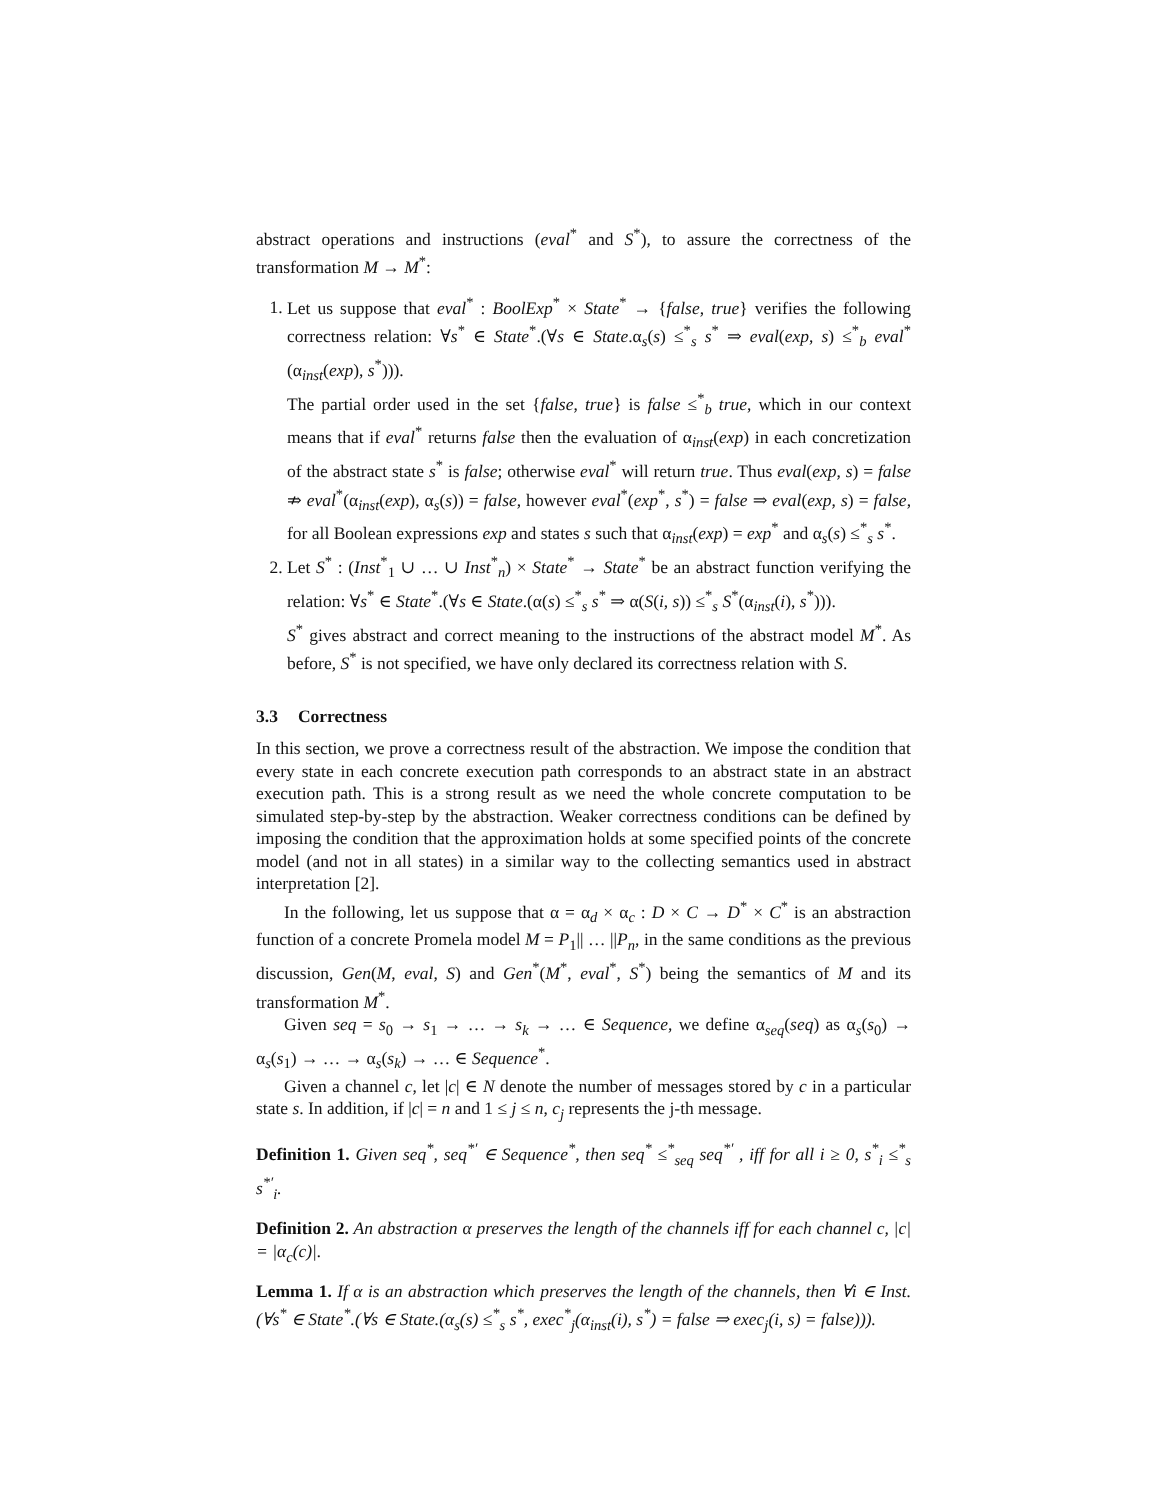abstract operations and instructions (eval<sup>*</sup> and S<sup>*</sup>), to assure the correctness of the transformation M → M<sup>*</sup>:
1. Let us suppose that eval<sup>*</sup> : BoolExp<sup>*</sup> × State<sup>*</sup> → {false, true} verifies the following correctness relation: ∀s<sup>*</sup> ∈ State<sup>*</sup>.(∀s ∈ State.α<sub>s</sub>(s) ≤<sup>*</sup><sub>s</sub> s<sup>*</sup> ⇒ eval(exp, s) ≤<sup>*</sup><sub>b</sub> eval<sup>*</sup>(α<sub>inst</sub>(exp), s<sup>*</sup>))).
The partial order used in the set {false, true} is false ≤<sup>*</sup><sub>b</sub> true, which in our context means that if eval<sup>*</sup> returns false then the evaluation of α<sub>inst</sub>(exp) in each concretization of the abstract state s<sup>*</sup> is false; otherwise eval<sup>*</sup> will return true. Thus eval(exp, s) = false ⇏ eval<sup>*</sup>(α<sub>inst</sub>(exp), α<sub>s</sub>(s)) = false, however eval<sup>*</sup>(exp<sup>*</sup>, s<sup>*</sup>) = false ⇒ eval(exp, s) = false, for all Boolean expressions exp and states s such that α<sub>inst</sub>(exp) = exp<sup>*</sup> and α<sub>s</sub>(s) ≤<sup>*</sup><sub>s</sub> s<sup>*</sup>.
2. Let S<sup>*</sup> : (Inst<sup>*</sup><sub>1</sub> ∪ … ∪ Inst<sup>*</sup><sub>n</sub>) × State<sup>*</sup> → State<sup>*</sup> be an abstract function verifying the relation: ∀s<sup>*</sup> ∈ State<sup>*</sup>.(∀s ∈ State.(α(s) ≤<sup>*</sup><sub>s</sub> s<sup>*</sup> ⇒ α(S(i, s)) ≤<sup>*</sup><sub>s</sub> S<sup>*</sup>(α<sub>inst</sub>(i), s<sup>*</sup>))).
S<sup>*</sup> gives abstract and correct meaning to the instructions of the abstract model M<sup>*</sup>. As before, S<sup>*</sup> is not specified, we have only declared its correctness relation with S.
3.3 Correctness
In this section, we prove a correctness result of the abstraction. We impose the condition that every state in each concrete execution path corresponds to an abstract state in an abstract execution path. This is a strong result as we need the whole concrete computation to be simulated step-by-step by the abstraction. Weaker correctness conditions can be defined by imposing the condition that the approximation holds at some specified points of the concrete model (and not in all states) in a similar way to the collecting semantics used in abstract interpretation [2].
In the following, let us suppose that α = α<sub>d</sub> × α<sub>c</sub> : D × C → D<sup>*</sup> × C<sup>*</sup> is an abstraction function of a concrete Promela model M = P<sub>1</sub>|| … ||P<sub>n</sub>, in the same conditions as the previous discussion, Gen(M, eval, S) and Gen<sup>*</sup>(M<sup>*</sup>, eval<sup>*</sup>, S<sup>*</sup>) being the semantics of M and its transformation M<sup>*</sup>.
Given seq = s<sub>0</sub> → s<sub>1</sub> → … → s<sub>k</sub> → … ∈ Sequence, we define α<sub>seq</sub>(seq) as α<sub>s</sub>(s<sub>0</sub>) → α<sub>s</sub>(s<sub>1</sub>) → … → α<sub>s</sub>(s<sub>k</sub>) → … ∈ Sequence<sup>*</sup>.
Given a channel c, let |c| ∈ N denote the number of messages stored by c in a particular state s. In addition, if |c| = n and 1 ≤ j ≤ n, c<sub>j</sub> represents the j-th message.
Definition 1. Given seq<sup>*</sup>, seq<sup>*′</sup> ∈ Sequence<sup>*</sup>, then seq<sup>*</sup> ≤<sup>*</sup><sub>seq</sub> seq<sup>*′</sup> , iff for all i ≥ 0, s<sup>*</sup><sub>i</sub> ≤<sup>*</sup><sub>s</sub> s<sup>*′</sup><sub>i</sub>.
Definition 2. An abstraction α preserves the length of the channels iff for each channel c, |c| = |α<sub>c</sub>(c)|.
Lemma 1. If α is an abstraction which preserves the length of the channels, then ∀i ∈ Inst.(∀s<sup>*</sup> ∈ State<sup>*</sup>.(∀s ∈ State.(α<sub>s</sub>(s) ≤<sup>*</sup><sub>s</sub> s<sup>*</sup>, exec<sup>*</sup><sub>j</sub>(α<sub>inst</sub>(i), s<sup>*</sup>) = false ⇒ exec<sub>j</sub>(i, s) = false))).